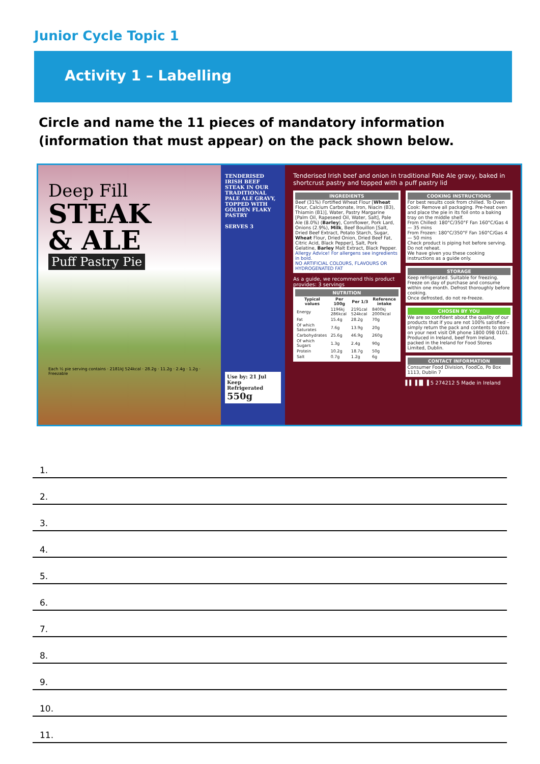Junior Cycle Topic 1
Activity 1 – Labelling
Circle and name the 11 pieces of mandatory information
(information that must appear) on the pack shown below.
Deep Fill
STEAK
& ALE
Puff Pastry Pie
Each ½ pie serving contains · 2181kJ 524kcal · 28.2g · 11.2g · 2.4g · 1.2g · Freezable
TENDERISED IRISH BEEF STEAK IN OUR TRADITIONAL PALE ALE GRAVY, TOPPED WITH GOLDEN FLAKY PASTRY
SERVES 3
Use by: 21 Jul
Keep Refrigerated 550g
Tenderised Irish beef and onion in traditional Pale Ale gravy, baked in shortcrust pastry and topped with a puff pastry lid
INGREDIENTS
Beef (31%) Fortified Wheat Flour [Wheat Flour, Calcium Carbonate, Iron, Niacin (B3), Thiamin (B1)], Water, Pastry Margarine [Palm Oil, Rapeseed Oil, Water, Salt], Pale Ale (8.0%) (Barley), Cornflower, Pork Lard, Onions (2.9%), Milk, Beef Bouillon [Salt, Dried Beef Extract, Potato Starch, Sugar, Wheat Flour, Dried Onion, Dried Beef Fat, Citric Acid, Black Pepper], Salt, Pork Gelatine, Barley Malt Extract, Black Pepper.
Allergy Advice! For allergens see ingredients in bold.
NO ARTIFICIAL COLOURS, FLAVOURS OR HYDROGENATED FAT
As a guide, we recommend this product provides: 3 servings
NUTRITION
| Typical values | Per 100g | Per 1/3 | Reference intake |
| --- | --- | --- | --- |
| Energy | 1196kj 286kcal | 2191cal 524kcal | 8400kj 2000kcal |
| Fat | 15.4g | 28.2g | 70g |
| Of which Saturates | 7.6g | 13.9g | 20g |
| Carbohydrates | 25.6g | 46.9g | 260g |
| Of which Sugars | 1.3g | 2.4g | 90g |
| Protein | 10.2g | 18.7g | 50g |
| Salt | 0.7g | 1.2g | 6g |
COOKING INSTRUCTIONS
For best results cook from chilled. To Oven Cook: Remove all packaging. Pre-heat oven and place the pie in its foil onto a baking tray on the middle shelf.
From Chilled: 180°C/350°F Fan 160°C/Gas 4 — 35 mins
From Frozen: 180°C/350°F Fan 160°C/Gas 4 — 50 mins
Check product is piping hot before serving. Do not reheat.
We have given you these cooking instructions as a guide only.
STORAGE
Keep refrigerated. Suitable for freezing. Freeze on day of purchase and consume within one month. Defrost thoroughly before cooking.
Once defrosted, do not re-freeze.
CHOSEN BY YOU
We are so confident about the quality of our products that if you are not 100% satisfied – simply return the pack and contents to store on your next visit OR phone 1800 098 0101.
Produced in Ireland, beef from Ireland, packed in the Ireland for Food Stores Limited, Dublin.
CONTACT INFORMATION
Consumer Food Division, FoodCo, Po Box 1113, Dublin 7
▌▌▐▐▌▐ 5 274212 5 Made in Ireland
1.
2.
3.
4.
5.
6.
7.
8.
9.
10.
11.